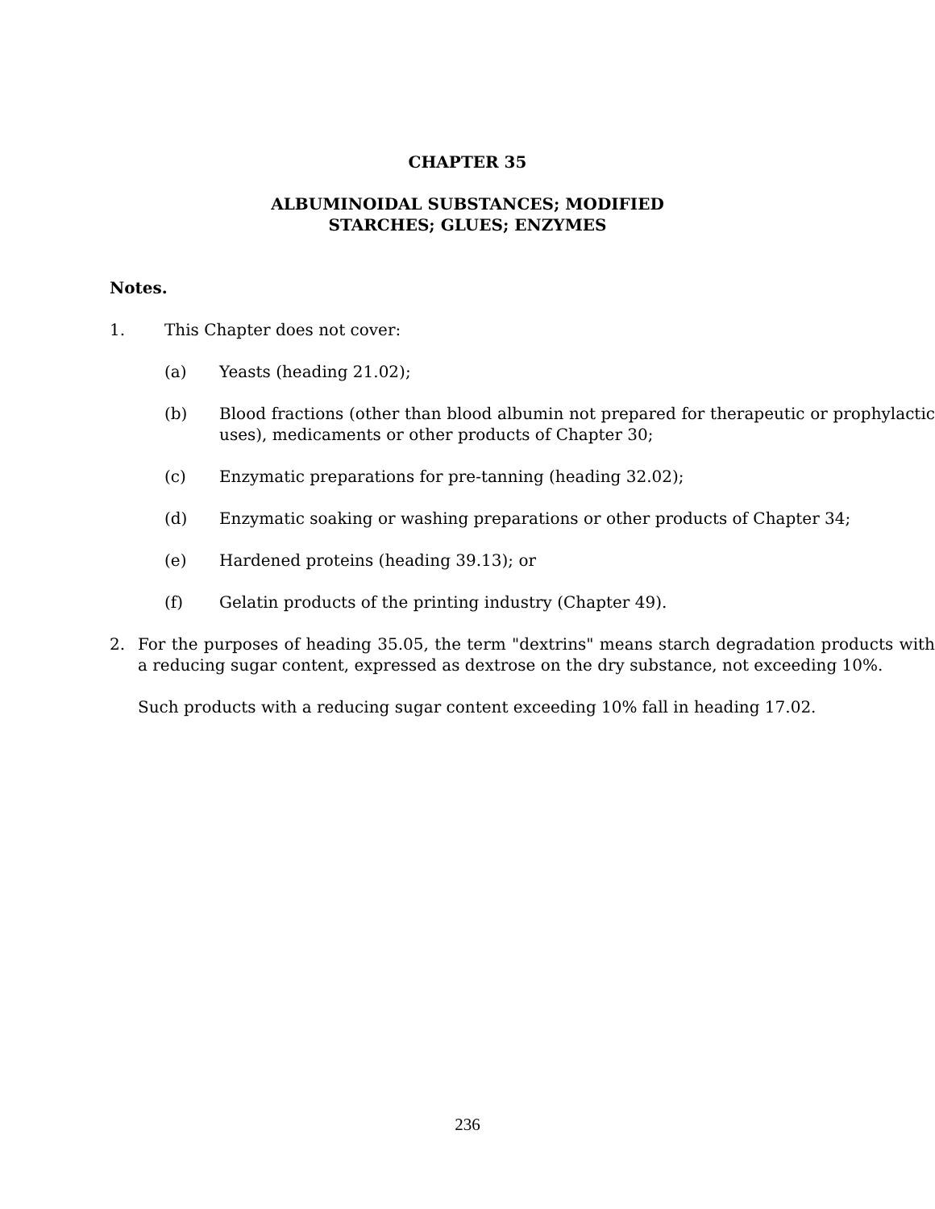CHAPTER 35
ALBUMINOIDAL SUBSTANCES; MODIFIED
STARCHES; GLUES; ENZYMES
Notes.
1. This Chapter does not cover:
(a) Yeasts (heading 21.02);
(b) Blood fractions (other than blood albumin not prepared for therapeutic or prophylactic uses), medicaments or other products of Chapter 30;
(c) Enzymatic preparations for pre-tanning (heading 32.02);
(d) Enzymatic soaking or washing preparations or other products of Chapter 34;
(e) Hardened proteins (heading 39.13); or
(f) Gelatin products of the printing industry (Chapter 49).
2. For the purposes of heading 35.05, the term "dextrins" means starch degradation products with a reducing sugar content, expressed as dextrose on the dry substance, not exceeding 10%.
Such products with a reducing sugar content exceeding 10% fall in heading 17.02.
236